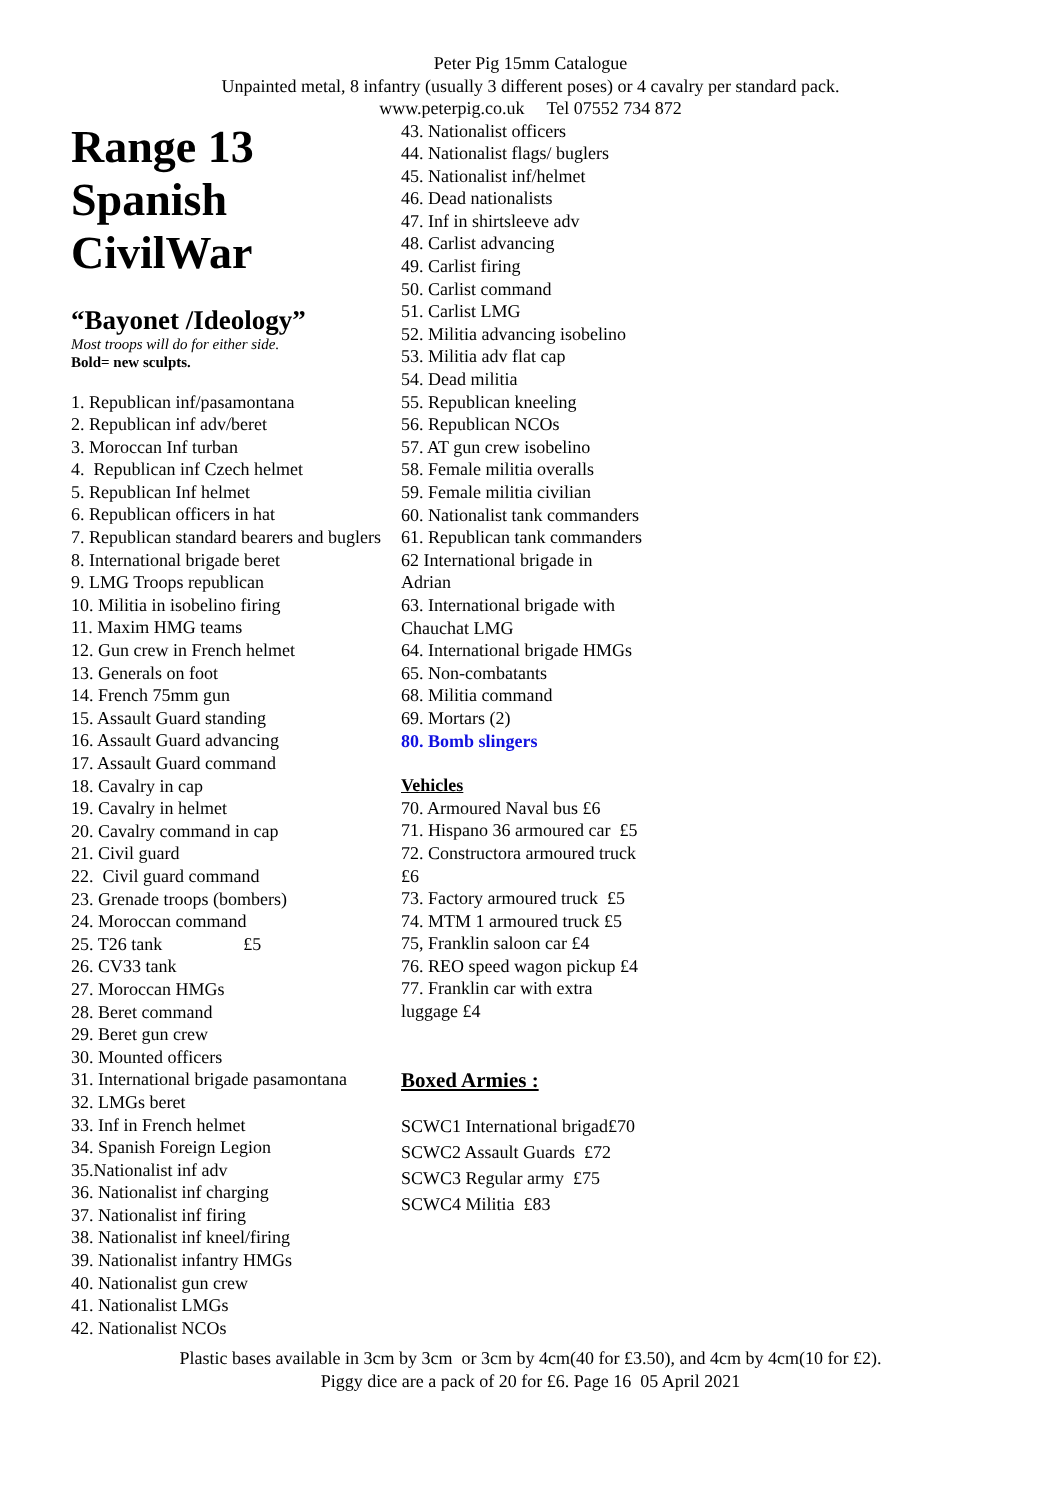Peter Pig 15mm Catalogue
Unpainted metal, 8 infantry (usually 3 different poses) or 4 cavalry per standard pack.
www.peterpig.co.uk Tel 07552 734 872
Range 13
Spanish
CivilWar
“Bayonet /Ideology”
Most troops will do for either side.
Bold= new sculpts.
1. Republican inf/pasamontana
2. Republican inf adv/beret
3. Moroccan Inf turban
4. Republican inf Czech helmet
5. Republican Inf helmet
6. Republican officers in hat
7. Republican standard bearers and buglers
8. International brigade beret
9. LMG Troops republican
10. Militia in isobelino firing
11. Maxim HMG teams
12. Gun crew in French helmet
13. Generals on foot
14. French 75mm gun
15. Assault Guard standing
16. Assault Guard advancing
17. Assault Guard command
18. Cavalry in cap
19. Cavalry in helmet
20. Cavalry command in cap
21. Civil guard
22. Civil guard command
23. Grenade troops (bombers)
24. Moroccan command
25. T26 tank £5
26. CV33 tank
27. Moroccan HMGs
28. Beret command
29. Beret gun crew
30. Mounted officers
31. International brigade pasamontana
32. LMGs beret
33. Inf in French helmet
34. Spanish Foreign Legion
35.Nationalist inf adv
36. Nationalist inf charging
37. Nationalist inf firing
38. Nationalist inf kneel/firing
39. Nationalist infantry HMGs
40. Nationalist gun crew
41. Nationalist LMGs
42. Nationalist NCOs
43. Nationalist officers
44. Nationalist flags/ buglers
45. Nationalist inf/helmet
46. Dead nationalists
47. Inf in shirtsleeve adv
48. Carlist advancing
49. Carlist firing
50. Carlist command
51. Carlist LMG
52. Militia advancing isobelino
53. Militia adv flat cap
54. Dead militia
55. Republican kneeling
56. Republican NCOs
57. AT gun crew isobelino
58. Female militia overalls
59. Female militia civilian
60. Nationalist tank commanders
61. Republican tank commanders
62 International brigade in
Adrian
63. International brigade with
Chauchat LMG
64. International brigade HMGs
65. Non-combatants
68. Militia command
69. Mortars (2)
80. Bomb slingers
Vehicles
70. Armoured Naval bus £6
71. Hispano 36 armoured car £5
72. Constructora armoured truck
£6
73. Factory armoured truck £5
74. MTM 1 armoured truck £5
75, Franklin saloon car £4
76. REO speed wagon pickup £4
77. Franklin car with extra
luggage £4
Boxed Armies :
SCWC1 International brigad£70
SCWC2 Assault Guards £72
SCWC3 Regular army £75
SCWC4 Militia £83
Plastic bases available in 3cm by 3cm or 3cm by 4cm(40 for £3.50), and 4cm by 4cm(10 for £2).
Piggy dice are a pack of 20 for £6. Page 16 05 April 2021